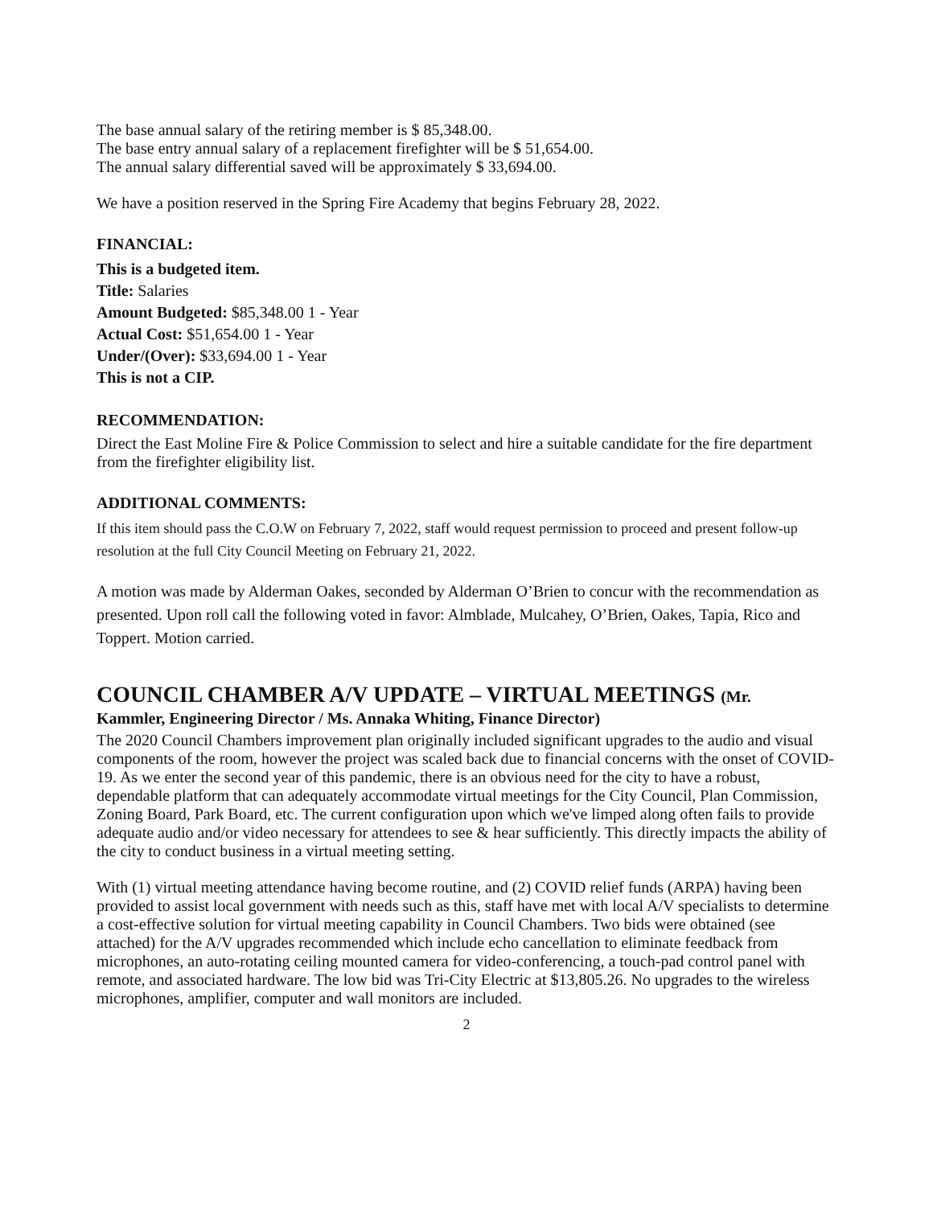The base annual salary of the retiring member is $ 85,348.00.
The base entry annual salary of a replacement firefighter will be $ 51,654.00.
The annual salary differential saved will be approximately $ 33,694.00.
We have a position reserved in the Spring Fire Academy that begins February 28, 2022.
FINANCIAL:
This is a budgeted item.
Title: Salaries
Amount Budgeted: $85,348.00 1 - Year
Actual Cost: $51,654.00 1 - Year
Under/(Over): $33,694.00 1 - Year
This is not a CIP.
RECOMMENDATION:
Direct the East Moline Fire & Police Commission to select and hire a suitable candidate for the fire department from the firefighter eligibility list.
ADDITIONAL COMMENTS:
If this item should pass the C.O.W on February 7, 2022, staff would request permission to proceed and present follow-up resolution at the full City Council Meeting on February 21, 2022.
A motion was made by Alderman Oakes, seconded by Alderman O’Brien to concur with the recommendation as presented. Upon roll call the following voted in favor: Almblade, Mulcahey, O’Brien, Oakes, Tapia, Rico and Toppert. Motion carried.
COUNCIL CHAMBER A/V UPDATE – VIRTUAL MEETINGS (Mr.
Kammler, Engineering Director / Ms. Annaka Whiting, Finance Director)
The 2020 Council Chambers improvement plan originally included significant upgrades to the audio and visual components of the room, however the project was scaled back due to financial concerns with the onset of COVID-19. As we enter the second year of this pandemic, there is an obvious need for the city to have a robust, dependable platform that can adequately accommodate virtual meetings for the City Council, Plan Commission, Zoning Board, Park Board, etc. The current configuration upon which we've limped along often fails to provide adequate audio and/or video necessary for attendees to see & hear sufficiently. This directly impacts the ability of the city to conduct business in a virtual meeting setting.
With (1) virtual meeting attendance having become routine, and (2) COVID relief funds (ARPA) having been provided to assist local government with needs such as this, staff have met with local A/V specialists to determine a cost-effective solution for virtual meeting capability in Council Chambers. Two bids were obtained (see attached) for the A/V upgrades recommended which include echo cancellation to eliminate feedback from microphones, an auto-rotating ceiling mounted camera for video-conferencing, a touch-pad control panel with remote, and associated hardware. The low bid was Tri-City Electric at $13,805.26. No upgrades to the wireless microphones, amplifier, computer and wall monitors are included.
2